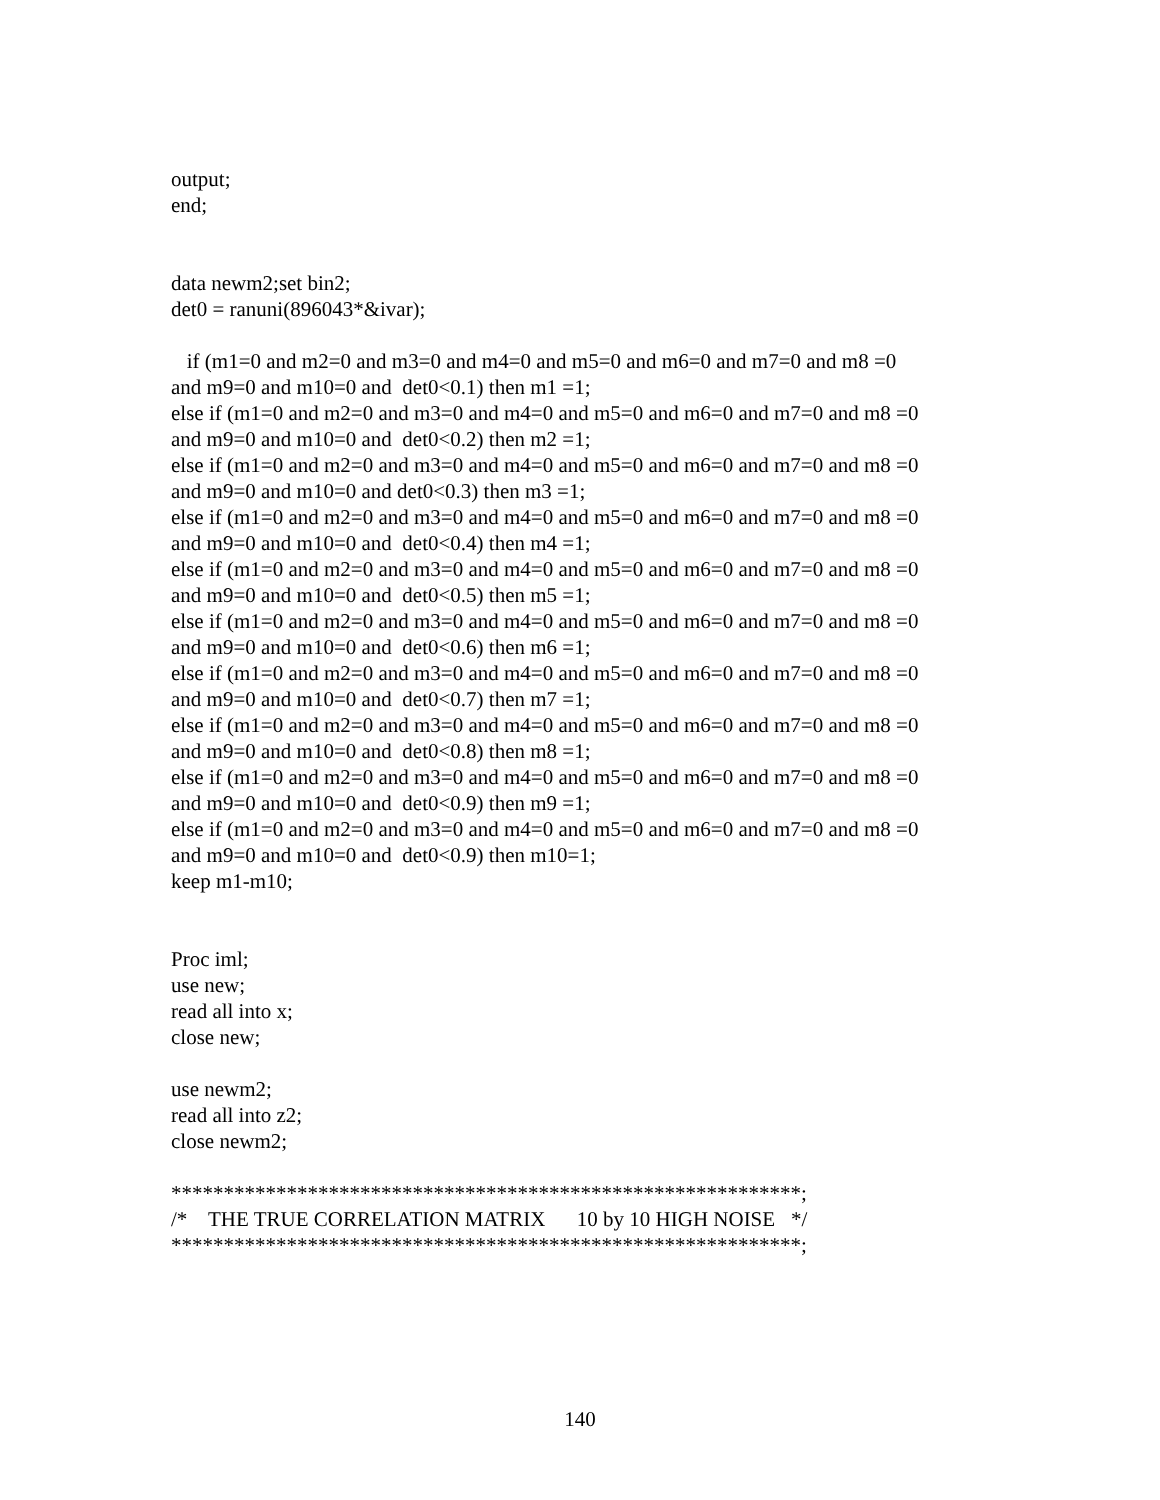output; end; data newm2;set bin2; det0 = ranuni(896043*&ivar); if (m1=0 and m2=0 and m3=0 and m4=0 and m5=0 and m6=0 and m7=0 and m8 =0 and m9=0 and m10=0 and det0<0.1) then m1 =1; else if (m1=0 and m2=0 and m3=0 and m4=0 and m5=0 and m6=0 and m7=0 and m8 =0 and m9=0 and m10=0 and det0<0.2) then m2 =1; else if (m1=0 and m2=0 and m3=0 and m4=0 and m5=0 and m6=0 and m7=0 and m8 =0 and m9=0 and m10=0 and det0<0.3) then m3 =1; else if (m1=0 and m2=0 and m3=0 and m4=0 and m5=0 and m6=0 and m7=0 and m8 =0 and m9=0 and m10=0 and det0<0.4) then m4 =1; else if (m1=0 and m2=0 and m3=0 and m4=0 and m5=0 and m6=0 and m7=0 and m8 =0 and m9=0 and m10=0 and det0<0.5) then m5 =1; else if (m1=0 and m2=0 and m3=0 and m4=0 and m5=0 and m6=0 and m7=0 and m8 =0 and m9=0 and m10=0 and det0<0.6) then m6 =1; else if (m1=0 and m2=0 and m3=0 and m4=0 and m5=0 and m6=0 and m7=0 and m8 =0 and m9=0 and m10=0 and det0<0.7) then m7 =1; else if (m1=0 and m2=0 and m3=0 and m4=0 and m5=0 and m6=0 and m7=0 and m8 =0 and m9=0 and m10=0 and det0<0.8) then m8 =1; else if (m1=0 and m2=0 and m3=0 and m4=0 and m5=0 and m6=0 and m7=0 and m8 =0 and m9=0 and m10=0 and det0<0.9) then m9 =1; else if (m1=0 and m2=0 and m3=0 and m4=0 and m5=0 and m6=0 and m7=0 and m8 =0 and m9=0 and m10=0 and det0<0.9) then m10=1; keep m1-m10; Proc iml; use new; read all into x; close new; use newm2; read all into z2; close newm2; ************************************************************; /* THE TRUE CORRELATION MATRIX 10 by 10 HIGH NOISE */ ************************************************************;
140